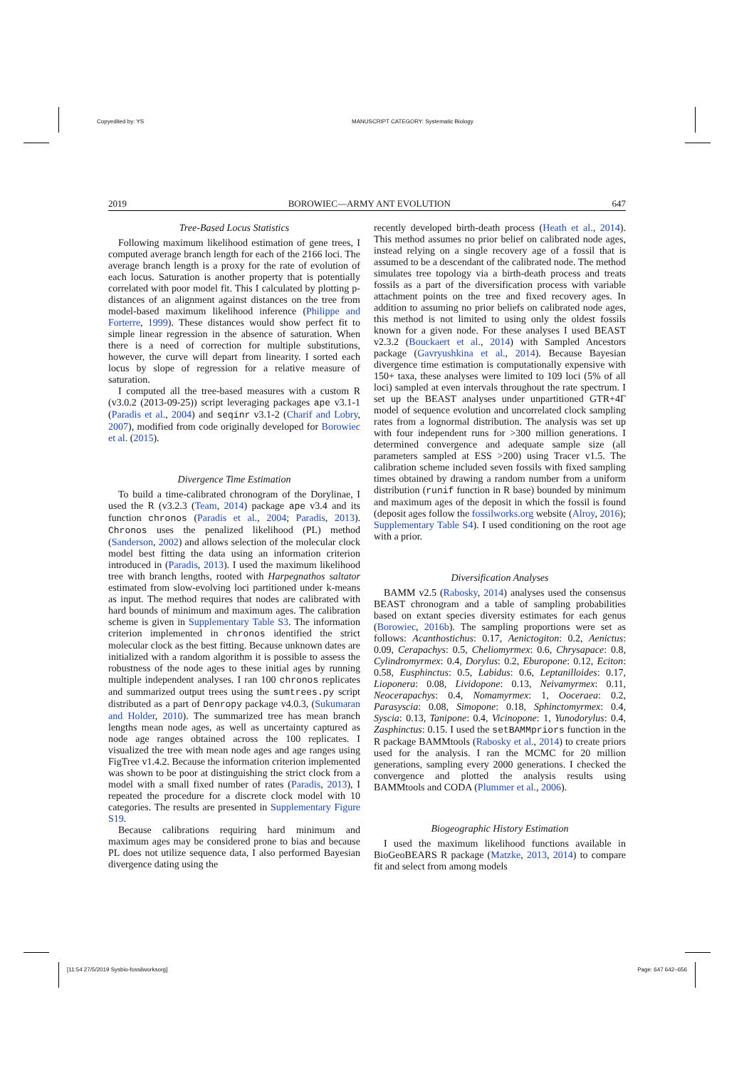Copyedited by: YS MANUSCRIPT CATEGORY: Systematic Biology
2019 BOROWIEC—ARMY ANT EVOLUTION 647
Tree-Based Locus Statistics
Following maximum likelihood estimation of gene trees, I computed average branch length for each of the 2166 loci. The average branch length is a proxy for the rate of evolution of each locus. Saturation is another property that is potentially correlated with poor model fit. This I calculated by plotting p-distances of an alignment against distances on the tree from model-based maximum likelihood inference (Philippe and Forterre, 1999). These distances would show perfect fit to simple linear regression in the absence of saturation. When there is a need of correction for multiple substitutions, however, the curve will depart from linearity. I sorted each locus by slope of regression for a relative measure of saturation.
I computed all the tree-based measures with a custom R (v3.0.2 (2013-09-25)) script leveraging packages ape v3.1-1 (Paradis et al., 2004) and seqinr v3.1-2 (Charif and Lobry, 2007), modified from code originally developed for Borowiec et al. (2015).
Divergence Time Estimation
To build a time-calibrated chronogram of the Dorylinae, I used the R (v3.2.3 (Team, 2014) package ape v3.4 and its function chronos (Paradis et al., 2004; Paradis, 2013). Chronos uses the penalized likelihood (PL) method (Sanderson, 2002) and allows selection of the molecular clock model best fitting the data using an information criterion introduced in (Paradis, 2013). I used the maximum likelihood tree with branch lengths, rooted with Harpegnathos saltator estimated from slow-evolving loci partitioned under k-means as input. The method requires that nodes are calibrated with hard bounds of minimum and maximum ages. The calibration scheme is given in Supplementary Table S3. The information criterion implemented in chronos identified the strict molecular clock as the best fitting. Because unknown dates are initialized with a random algorithm it is possible to assess the robustness of the node ages to these initial ages by running multiple independent analyses. I ran 100 chronos replicates and summarized output trees using the sumtrees.py script distributed as a part of Denropy package v4.0.3, (Sukumaran and Holder, 2010). The summarized tree has mean branch lengths mean node ages, as well as uncertainty captured as node age ranges obtained across the 100 replicates. I visualized the tree with mean node ages and age ranges using FigTree v1.4.2. Because the information criterion implemented was shown to be poor at distinguishing the strict clock from a model with a small fixed number of rates (Paradis, 2013), I repeated the procedure for a discrete clock model with 10 categories. The results are presented in Supplementary Figure S19.
Because calibrations requiring hard minimum and maximum ages may be considered prone to bias and because PL does not utilize sequence data, I also performed Bayesian divergence dating using the
recently developed birth-death process (Heath et al., 2014). This method assumes no prior belief on calibrated node ages, instead relying on a single recovery age of a fossil that is assumed to be a descendant of the calibrated node. The method simulates tree topology via a birth-death process and treats fossils as a part of the diversification process with variable attachment points on the tree and fixed recovery ages. In addition to assuming no prior beliefs on calibrated node ages, this method is not limited to using only the oldest fossils known for a given node. For these analyses I used BEAST v2.3.2 (Bouckaert et al., 2014) with Sampled Ancestors package (Gavryushkina et al., 2014). Because Bayesian divergence time estimation is computationally expensive with 150+ taxa, these analyses were limited to 109 loci (5% of all loci) sampled at even intervals throughout the rate spectrum. I set up the BEAST analyses under unpartitioned GTR+4Γ model of sequence evolution and uncorrelated clock sampling rates from a lognormal distribution. The analysis was set up with four independent runs for >300 million generations. I determined convergence and adequate sample size (all parameters sampled at ESS >200) using Tracer v1.5. The calibration scheme included seven fossils with fixed sampling times obtained by drawing a random number from a uniform distribution (runif function in R base) bounded by minimum and maximum ages of the deposit in which the fossil is found (deposit ages follow the fossilworks.org website (Alroy, 2016); Supplementary Table S4). I used conditioning on the root age with a prior.
Diversification Analyses
BAMM v2.5 (Rabosky, 2014) analyses used the consensus BEAST chronogram and a table of sampling probabilities based on extant species diversity estimates for each genus (Borowiec, 2016b). The sampling proportions were set as follows: Acanthostichus: 0.17, Aenictogiton: 0.2, Aenictus: 0.09, Cerapachys: 0.5, Cheliomyrmex: 0.6, Chrysapace: 0.8, Cylindromyrmex: 0.4, Dorylus: 0.2, Eburopone: 0.12, Eciton: 0.58, Eusphinctus: 0.5, Labidus: 0.6, Leptanilloides: 0.17, Lioponera: 0.08, Lividopone: 0.13, Neivamyrmex: 0.11, Neocerapachys: 0.4, Nomamyrmex: 1, Ooceraea: 0.2, Parasyscia: 0.08, Simopone: 0.18, Sphinctomyrmex: 0.4, Syscia: 0.13, Tanipone: 0.4, Vicinopone: 1, Yunodorylus: 0.4, Zasphinctus: 0.15. I used the setBAMMpriors function in the R package BAMMtools (Rabosky et al., 2014) to create priors used for the analysis. I ran the MCMC for 20 million generations, sampling every 2000 generations. I checked the convergence and plotted the analysis results using BAMMtools and CODA (Plummer et al., 2006).
Biogeographic History Estimation
I used the maximum likelihood functions available in BioGeoBEARS R package (Matzke, 2013, 2014) to compare fit and select from among models
[11:54 27/5/2019 Sysbio-fossilworksorg] Page: 647 642–656